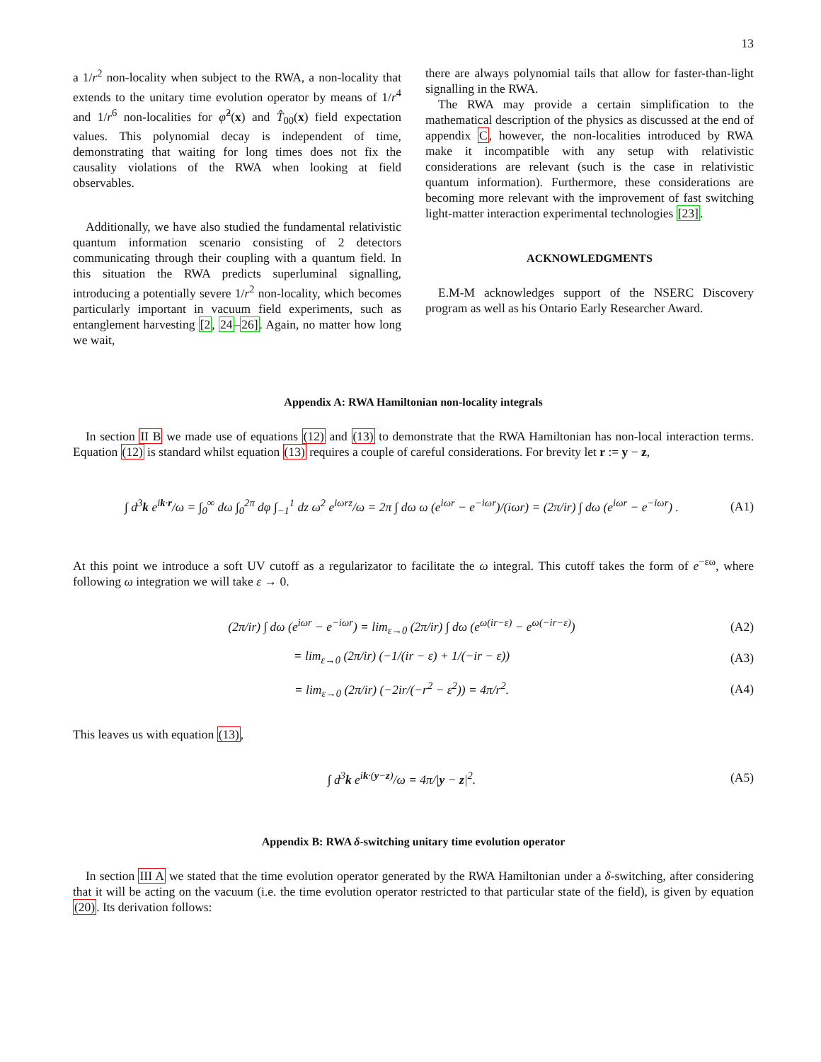13
a 1/r<sup>2</sup> non-locality when subject to the RWA, a non-locality that extends to the unitary time evolution operator by means of 1/r<sup>4</sup> and 1/r<sup>6</sup> non-localities for φ̂<sup>2</sup>(x) and T̂<sub>00</sub>(x) field expectation values. This polynomial decay is independent of time, demonstrating that waiting for long times does not fix the causality violations of the RWA when looking at field observables.
Additionally, we have also studied the fundamental relativistic quantum information scenario consisting of 2 detectors communicating through their coupling with a quantum field. In this situation the RWA predicts superluminal signalling, introducing a potentially severe 1/r<sup>2</sup> non-locality, which becomes particularly important in vacuum field experiments, such as entanglement harvesting [2, 24–26]. Again, no matter how long we wait,
there are always polynomial tails that allow for faster-than-light signalling in the RWA.
The RWA may provide a certain simplification to the mathematical description of the physics as discussed at the end of appendix C, however, the non-localities introduced by RWA make it incompatible with any setup with relativistic considerations are relevant (such is the case in relativistic quantum information). Furthermore, these considerations are becoming more relevant with the improvement of fast switching light-matter interaction experimental technologies [23].
ACKNOWLEDGMENTS
E.M-M acknowledges support of the NSERC Discovery program as well as his Ontario Early Researcher Award.
Appendix A: RWA Hamiltonian non-locality integrals
In section II B we made use of equations (12) and (13) to demonstrate that the RWA Hamiltonian has non-local interaction terms. Equation (12) is standard whilst equation (13) requires a couple of careful considerations. For brevity let r := y − z,
∫ d<sup>3</sup>k e<sup>ik·r</sup>/ω = ∫<sub>0</sub><sup>∞</sup> dω ∫<sub>0</sub><sup>2π</sup> dφ ∫<sub>−1</sub><sup>1</sup> dz ω<sup>2</sup> e<sup>iωrz</sup>/ω = 2π ∫ dω ω (e<sup>iωr</sup> − e<sup>−iωr</sup>)/(iωr) = (2π/ir) ∫ dω (e<sup>iωr</sup> − e<sup>−iωr</sup>) . (A1)
At this point we introduce a soft UV cutoff as a regularizator to facilitate the ω integral. This cutoff takes the form of e<sup>−εω</sup>, where following ω integration we will take ε → 0.
(2π/ir) ∫ dω (e<sup>iωr</sup> − e<sup>−iωr</sup>) = lim<sub>ε→0</sub> (2π/ir) ∫ dω (e<sup>ω(ir−ε)</sup> − e<sup>ω(−ir−ε)</sup>) (A2)
= lim<sub>ε→0</sub> (2π/ir) (−1/(ir − ε) + 1/(−ir − ε)) (A3)
= lim<sub>ε→0</sub> (2π/ir) (−2ir/(−r<sup>2</sup> − ε<sup>2</sup>)) = 4π/r<sup>2</sup>. (A4)
This leaves us with equation (13),
∫ d<sup>3</sup>k e<sup>ik·(y−z)</sup>/ω = 4π/|y − z|<sup>2</sup>. (A5)
Appendix B: RWA δ-switching unitary time evolution operator
In section III A we stated that the time evolution operator generated by the RWA Hamiltonian under a δ-switching, after considering that it will be acting on the vacuum (i.e. the time evolution operator restricted to that particular state of the field), is given by equation (20). Its derivation follows: